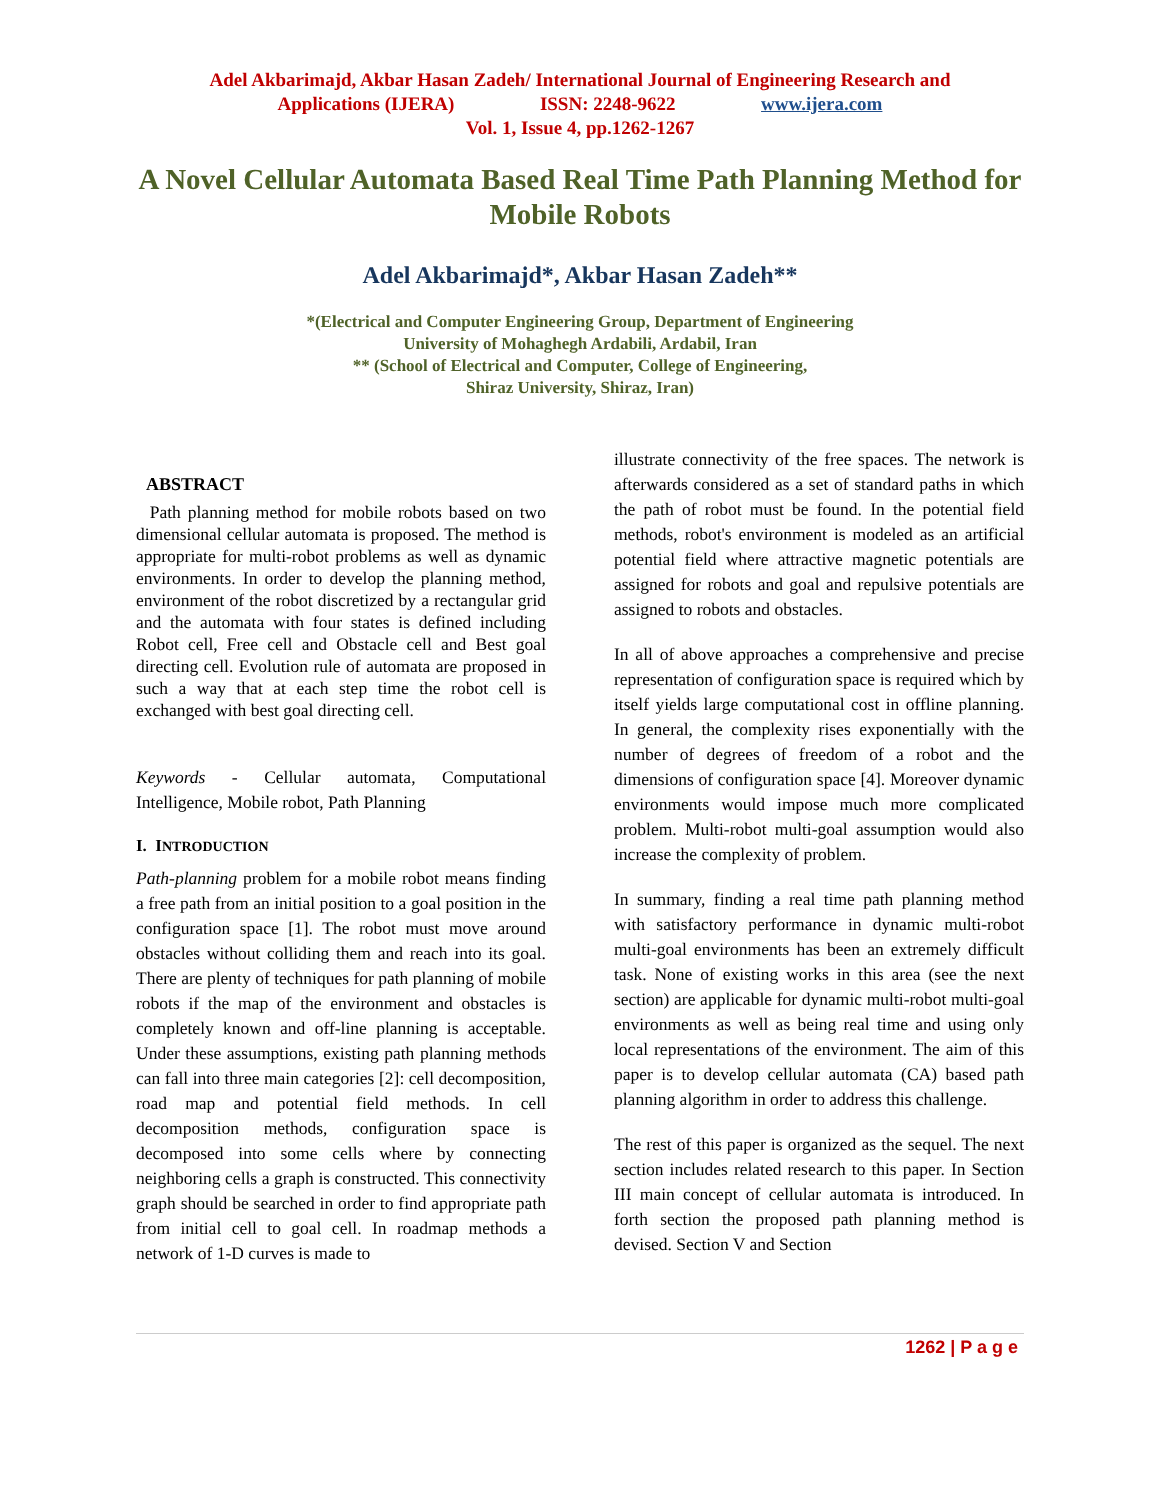Adel Akbarimajd, Akbar Hasan Zadeh/ International Journal of Engineering Research and
Applications (IJERA) ISSN: 2248-9622 www.ijera.com
Vol. 1, Issue 4, pp.1262-1267
A Novel Cellular Automata Based Real Time Path Planning Method for Mobile Robots
Adel Akbarimajd*, Akbar Hasan Zadeh**
*(Electrical and Computer Engineering Group, Department of Engineering
University of Mohaghegh Ardabili, Ardabil, Iran
** (School of Electrical and Computer, College of Engineering,
Shiraz University, Shiraz, Iran)
ABSTRACT
Path planning method for mobile robots based on two dimensional cellular automata is proposed. The method is appropriate for multi-robot problems as well as dynamic environments. In order to develop the planning method, environment of the robot discretized by a rectangular grid and the automata with four states is defined including Robot cell, Free cell and Obstacle cell and Best goal directing cell. Evolution rule of automata are proposed in such a way that at each step time the robot cell is exchanged with best goal directing cell.
Keywords - Cellular automata, Computational Intelligence, Mobile robot, Path Planning
I. INTRODUCTION
Path-planning problem for a mobile robot means finding a free path from an initial position to a goal position in the configuration space [1]. The robot must move around obstacles without colliding them and reach into its goal. There are plenty of techniques for path planning of mobile robots if the map of the environment and obstacles is completely known and off-line planning is acceptable. Under these assumptions, existing path planning methods can fall into three main categories [2]: cell decomposition, road map and potential field methods. In cell decomposition methods, configuration space is decomposed into some cells where by connecting neighboring cells a graph is constructed. This connectivity graph should be searched in order to find appropriate path from initial cell to goal cell. In roadmap methods a network of 1-D curves is made to
illustrate connectivity of the free spaces. The network is afterwards considered as a set of standard paths in which the path of robot must be found. In the potential field methods, robot's environment is modeled as an artificial potential field where attractive magnetic potentials are assigned for robots and goal and repulsive potentials are assigned to robots and obstacles.
In all of above approaches a comprehensive and precise representation of configuration space is required which by itself yields large computational cost in offline planning. In general, the complexity rises exponentially with the number of degrees of freedom of a robot and the dimensions of configuration space [4]. Moreover dynamic environments would impose much more complicated problem. Multi-robot multi-goal assumption would also increase the complexity of problem.
In summary, finding a real time path planning method with satisfactory performance in dynamic multi-robot multi-goal environments has been an extremely difficult task. None of existing works in this area (see the next section) are applicable for dynamic multi-robot multi-goal environments as well as being real time and using only local representations of the environment. The aim of this paper is to develop cellular automata (CA) based path planning algorithm in order to address this challenge.
The rest of this paper is organized as the sequel. The next section includes related research to this paper. In Section III main concept of cellular automata is introduced. In forth section the proposed path planning method is devised. Section V and Section
1262 | P a g e